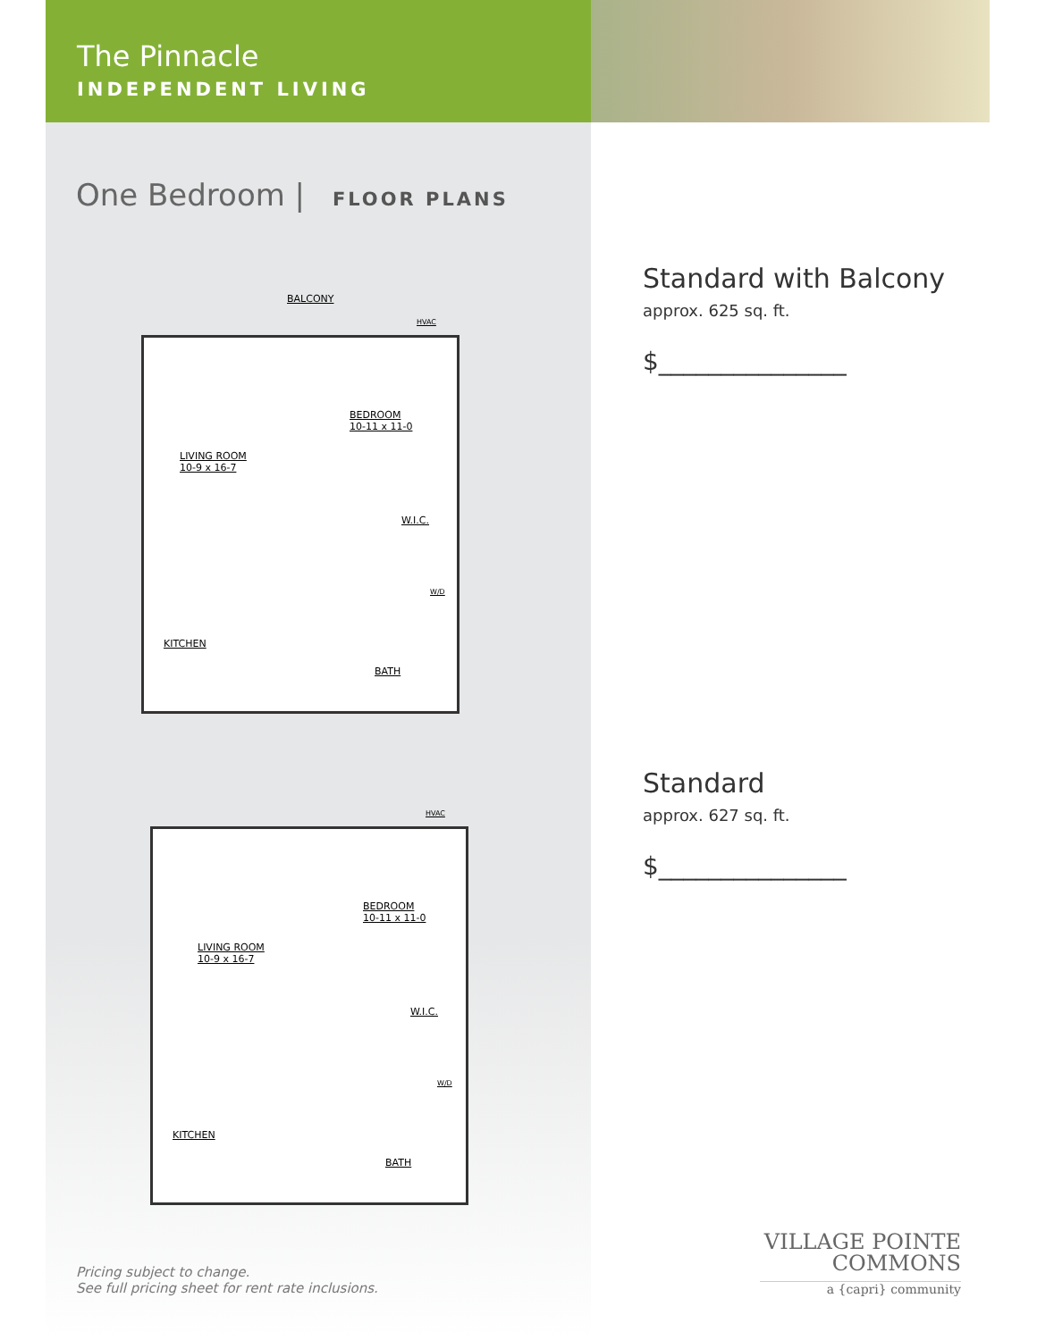The Pinnacle
INDEPENDENT LIVING
One Bedroom | FLOOR PLANS
BALCONY
HVAC
BEDROOM
10-11 x 11-0
LIVING ROOM
10-9 x 16-7
W.I.C.
W/D
KITCHEN
BATH
HVAC
BEDROOM
10-11 x 11-0
LIVING ROOM
10-9 x 16-7
W.I.C.
W/D
KITCHEN
BATH
Standard with Balcony
approx. 625 sq. ft.
$_______________
Standard
approx. 627 sq. ft.
$_______________
Pricing subject to change.
See full pricing sheet for rent rate inclusions.
VILLAGE POINTE
COMMONS
a {capri} community